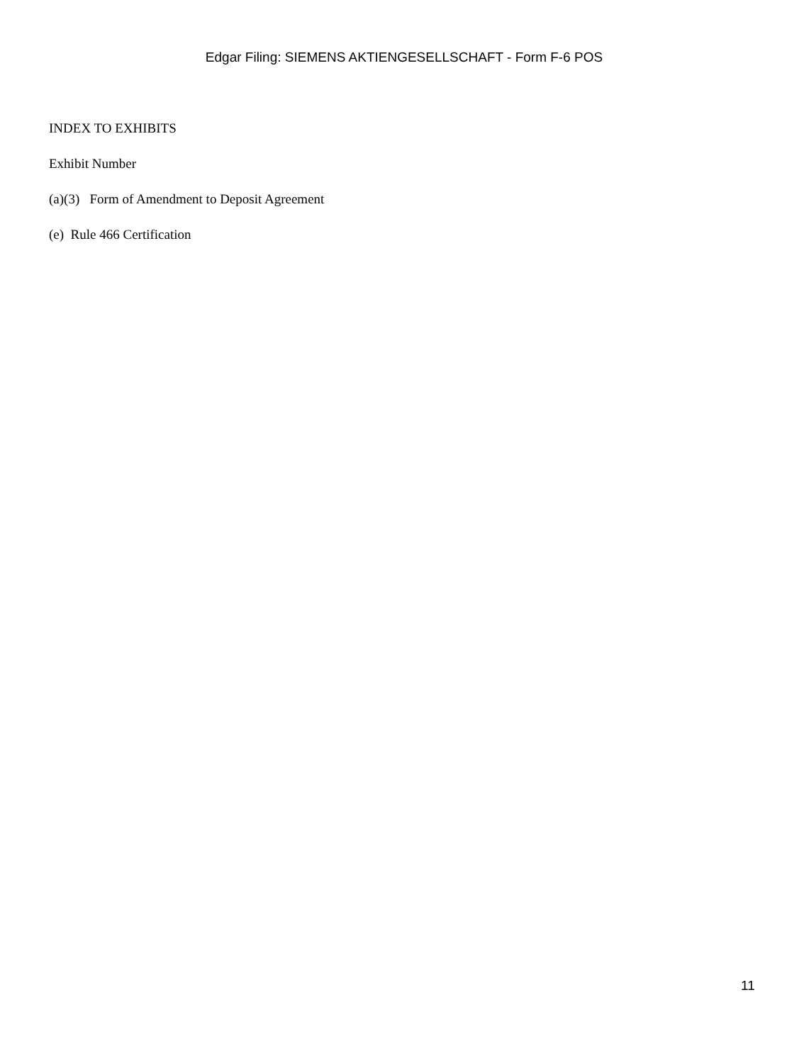Edgar Filing: SIEMENS AKTIENGESELLSCHAFT - Form F-6 POS
INDEX TO EXHIBITS
Exhibit Number
(a)(3) Form of Amendment to Deposit Agreement
(e) Rule 466 Certification
11